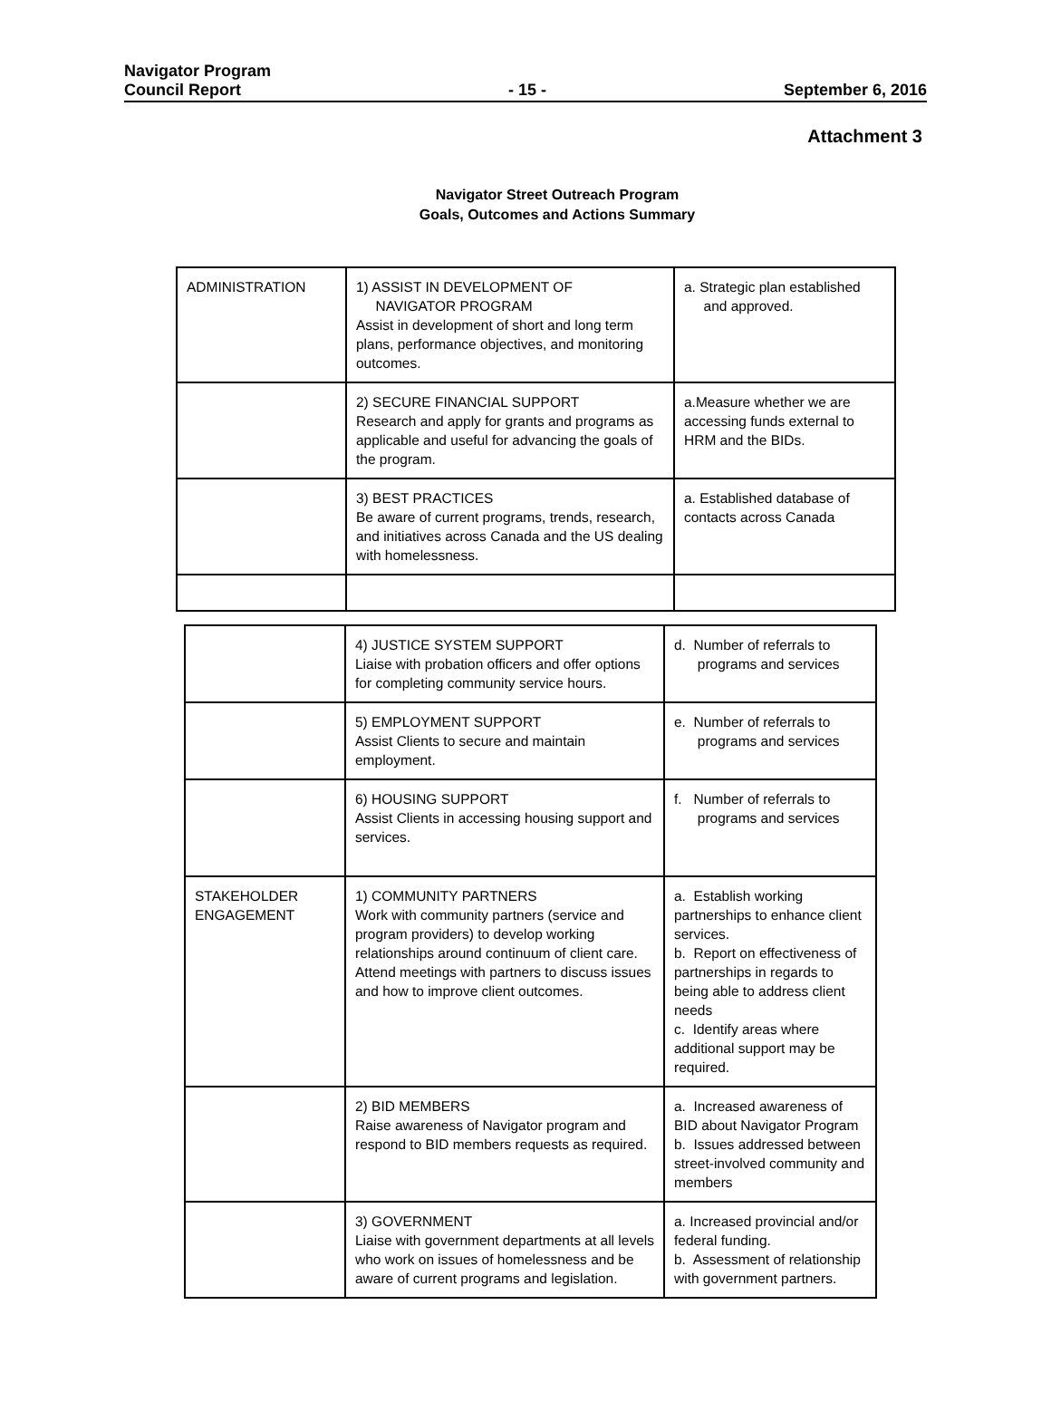Navigator Program
Council Report
- 15 -
September 6, 2016
Attachment 3
Navigator Street Outreach Program
Goals, Outcomes and Actions Summary
| ADMINISTRATION | 1) ASSIST IN DEVELOPMENT OF NAVIGATOR PROGRAM Assist in development of short and long term plans, performance objectives, and monitoring outcomes. | a. Strategic plan established and approved. |
| | 2) SECURE FINANCIAL SUPPORT Research and apply for grants and programs as applicable and useful for advancing the goals of the program. | a.Measure whether we are accessing funds external to HRM and the BIDs. |
| | 3) BEST PRACTICES Be aware of current programs, trends, research, and initiatives across Canada and the US dealing with homelessness. | a. Established database of contacts across Canada |
| | 4) JUSTICE SYSTEM SUPPORT Liaise with probation officers and offer options for completing community service hours. | d. Number of referrals to programs and services |
| | 5) EMPLOYMENT SUPPORT Assist Clients to secure and maintain employment. | e. Number of referrals to programs and services |
| | 6) HOUSING SUPPORT Assist Clients in accessing housing support and services. | f. Number of referrals to programs and services |
| STAKEHOLDER ENGAGEMENT | 1) COMMUNITY PARTNERS Work with community partners (service and program providers) to develop working relationships around continuum of client care. Attend meetings with partners to discuss issues and how to improve client outcomes. | a. Establish working partnerships to enhance client services. b. Report on effectiveness of partnerships in regards to being able to address client needs c. Identify areas where additional support may be required. |
| | 2) BID MEMBERS Raise awareness of Navigator program and respond to BID members requests as required. | a. Increased awareness of BID about Navigator Program b. Issues addressed between street-involved community and members |
| | 3) GOVERNMENT Liaise with government departments at all levels who work on issues of homelessness and be aware of current programs and legislation. | a. Increased provincial and/or federal funding. b. Assessment of relationship with government partners. |